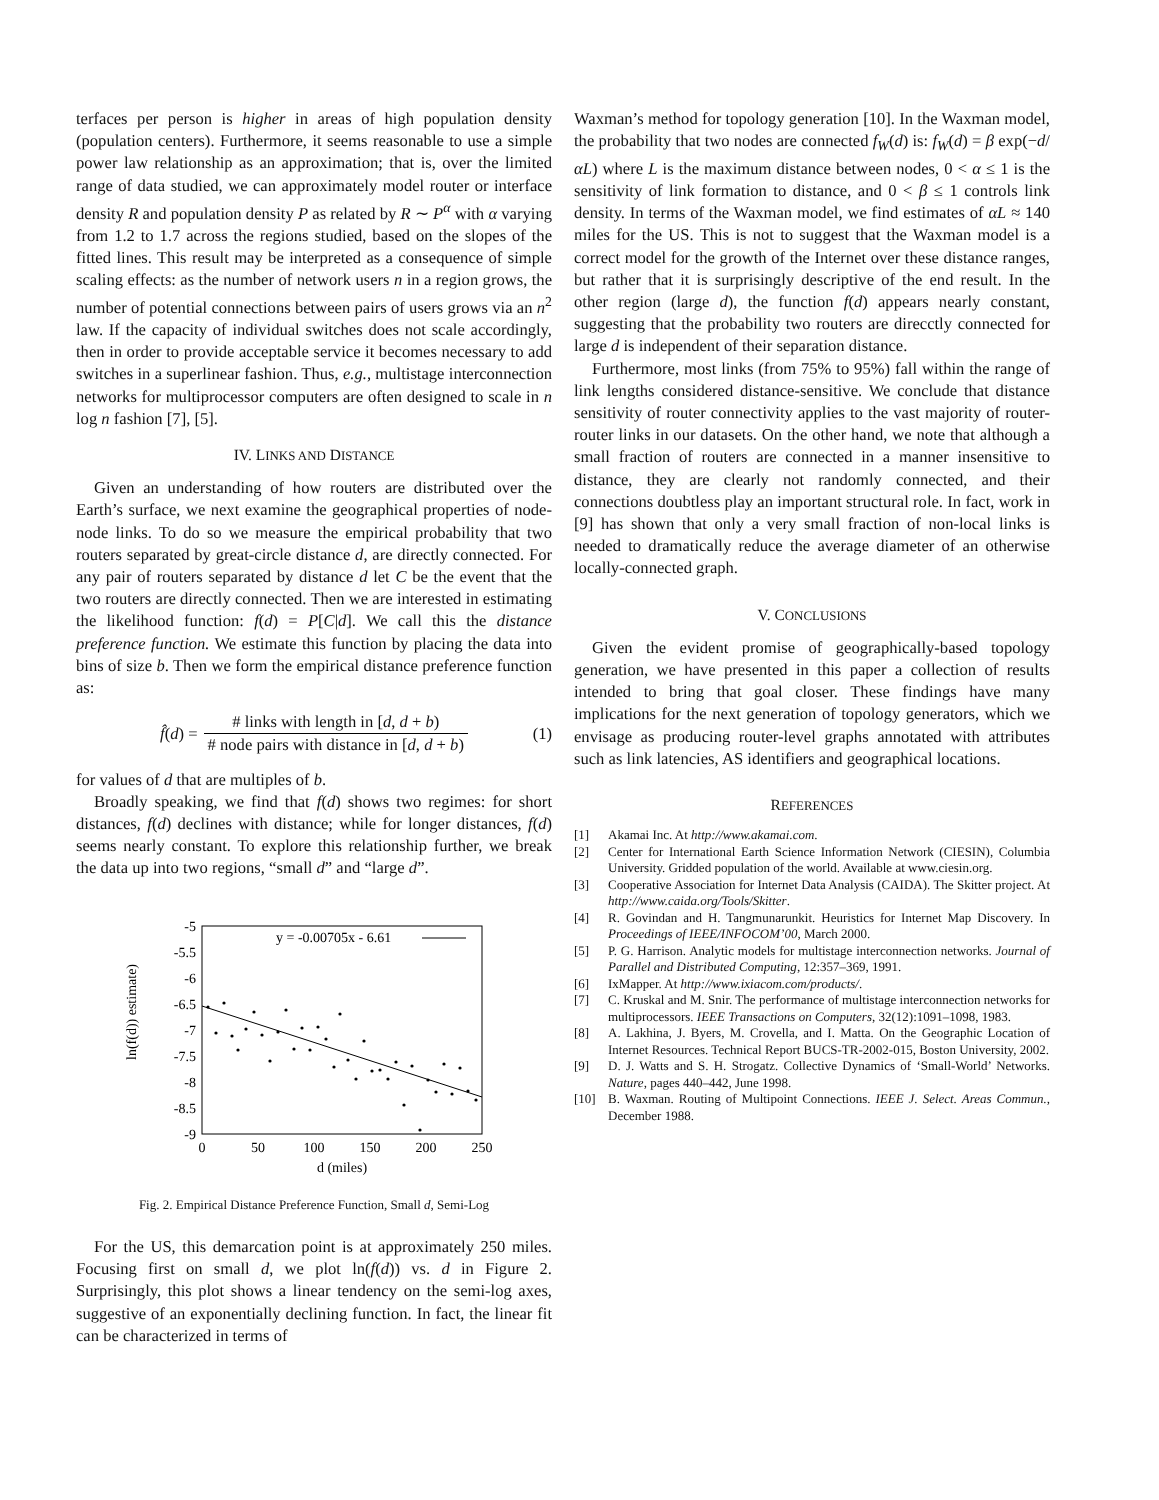terfaces per person is higher in areas of high population density (population centers). Furthermore, it seems reasonable to use a simple power law relationship as an approximation; that is, over the limited range of data studied, we can approximately model router or interface density R and population density P as related by R ∼ P<sup>α</sup> with α varying from 1.2 to 1.7 across the regions studied, based on the slopes of the fitted lines. This result may be interpreted as a consequence of simple scaling effects: as the number of network users n in a region grows, the number of potential connections between pairs of users grows via an n<sup>2</sup> law. If the capacity of individual switches does not scale accordingly, then in order to provide acceptable service it becomes necessary to add switches in a superlinear fashion. Thus, e.g., multistage interconnection networks for multiprocessor computers are often designed to scale in n log n fashion [7], [5].
IV. LINKS AND DISTANCE
Given an understanding of how routers are distributed over the Earth’s surface, we next examine the geographical properties of node-node links. To do so we measure the empirical probability that two routers separated by great-circle distance d, are directly connected. For any pair of routers separated by distance d let C be the event that the two routers are directly connected. Then we are interested in estimating the likelihood function: f(d) = P[C|d]. We call this the distance preference function. We estimate this function by placing the data into bins of size b. Then we form the empirical distance preference function as:
f̂ (d) = # links with length in [d, d + b) # node pairs with distance in [d, d + b) (1)
for values of d that are multiples of b.
Broadly speaking, we find that f(d) shows two regimes: for short distances, f(d) declines with distance; while for longer distances, f(d) seems nearly constant. To explore this relationship further, we break the data up into two regions, “small d” and “large d”.
ln(f(d)) estimate)
-5
-5.5
-6
-6.5
-7
-7.5
-8
-8.5
-9
0
50
100
150
200
250
d (miles)
y = -0.00705x - 6.61
Fig. 2. Empirical Distance Preference Function, Small d, Semi-Log
For the US, this demarcation point is at approximately 250 miles. Focusing first on small d, we plot ln(f(d)) vs. d in Figure 2. Surprisingly, this plot shows a linear tendency on the semi-log axes, suggestive of an exponentially declining function. In fact, the linear fit can be characterized in terms of
Waxman’s method for topology generation [10]. In the Waxman model, the probability that two nodes are connected f<sub>W</sub>(d) is: f<sub>W</sub>(d) = β exp(−d/αL) where L is the maximum distance between nodes, 0 < α ≤ 1 is the sensitivity of link formation to distance, and 0 < β ≤ 1 controls link density. In terms of the Waxman model, we find estimates of αL ≈ 140 miles for the US. This is not to suggest that the Waxman model is a correct model for the growth of the Internet over these distance ranges, but rather that it is surprisingly descriptive of the end result. In the other region (large d), the function f(d) appears nearly constant, suggesting that the probability two routers are direcctly connected for large d is independent of their separation distance.
Furthermore, most links (from 75% to 95%) fall within the range of link lengths considered distance-sensitive. We conclude that distance sensitivity of router connectivity applies to the vast majority of router-router links in our datasets. On the other hand, we note that although a small fraction of routers are connected in a manner insensitive to distance, they are clearly not randomly connected, and their connections doubtless play an important structural role. In fact, work in [9] has shown that only a very small fraction of non-local links is needed to dramatically reduce the average diameter of an otherwise locally-connected graph.
V. CONCLUSIONS
Given the evident promise of geographically-based topology generation, we have presented in this paper a collection of results intended to bring that goal closer. These findings have many implications for the next generation of topology generators, which we envisage as producing router-level graphs annotated with attributes such as link latencies, AS identifiers and geographical locations.
REFERENCES
[1] Akamai Inc. At http://www.akamai.com.
[2] Center for International Earth Science Information Network (CIESIN), Columbia University. Gridded population of the world. Available at www.ciesin.org.
[3] Cooperative Association for Internet Data Analysis (CAIDA). The Skitter project. At http://www.caida.org/Tools/Skitter.
[4] R. Govindan and H. Tangmunarunkit. Heuristics for Internet Map Discovery. In Proceedings of IEEE/INFOCOM’00, March 2000.
[5] P. G. Harrison. Analytic models for multistage interconnection networks. Journal of Parallel and Distributed Computing, 12:357–369, 1991.
[6] IxMapper. At http://www.ixiacom.com/products/.
[7] C. Kruskal and M. Snir. The performance of multistage interconnection networks for multiprocessors. IEEE Transactions on Computers, 32(12):1091–1098, 1983.
[8] A. Lakhina, J. Byers, M. Crovella, and I. Matta. On the Geographic Location of Internet Resources. Technical Report BUCS-TR-2002-015, Boston University, 2002.
[9] D. J. Watts and S. H. Strogatz. Collective Dynamics of ‘Small-World’ Networks. Nature, pages 440–442, June 1998.
[10] B. Waxman. Routing of Multipoint Connections. IEEE J. Select. Areas Commun., December 1988.